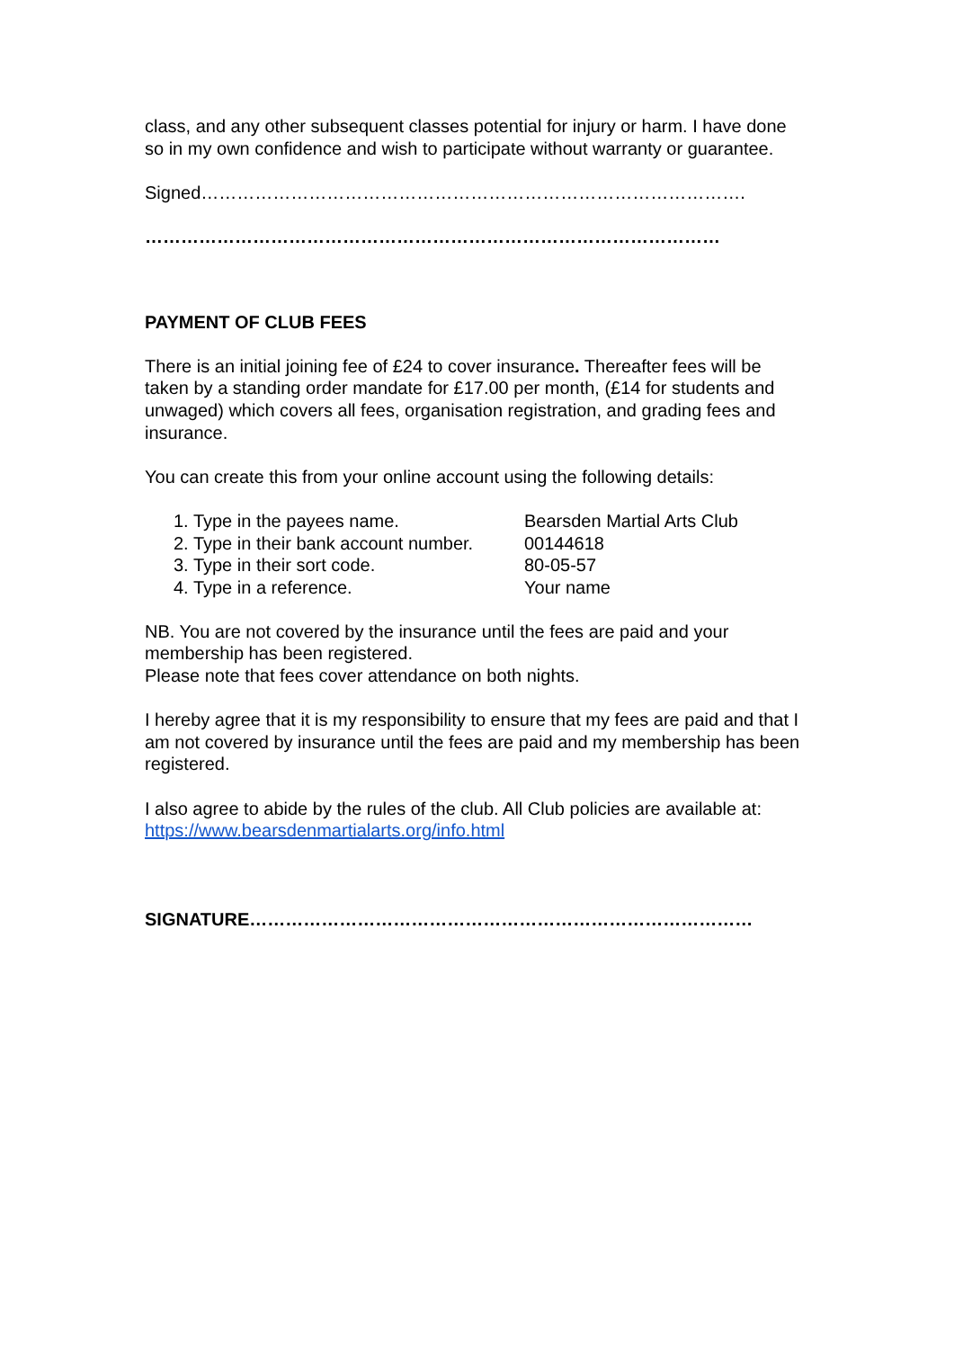class, and any other subsequent classes potential for injury or harm. I have done so in my own confidence and wish to participate without warranty or guarantee.
Signed……………………………………………………………………………….
……………………………………………………………………………………
PAYMENT OF CLUB FEES
There is an initial joining fee of £24 to cover insurance. Thereafter fees will be taken by a standing order mandate for £17.00 per month, (£14 for students and unwaged) which covers all fees, organisation registration, and grading fees and insurance.
You can create this from your online account using the following details:
1. Type in the payees name. Bearsden Martial Arts Club
2. Type in their bank account number. 00144618
3. Type in their sort code. 80-05-57
4. Type in a reference. Your name
NB. You are not covered by the insurance until the fees are paid and your membership has been registered.
Please note that fees cover attendance on both nights.
I hereby agree that it is my responsibility to ensure that my fees are paid and that I am not covered by insurance until the fees are paid and my membership has been registered.
I also agree to abide by the rules of the club. All Club policies are available at: https://www.bearsdenmartialarts.org/info.html
SIGNATURE…………………………………………………………………………